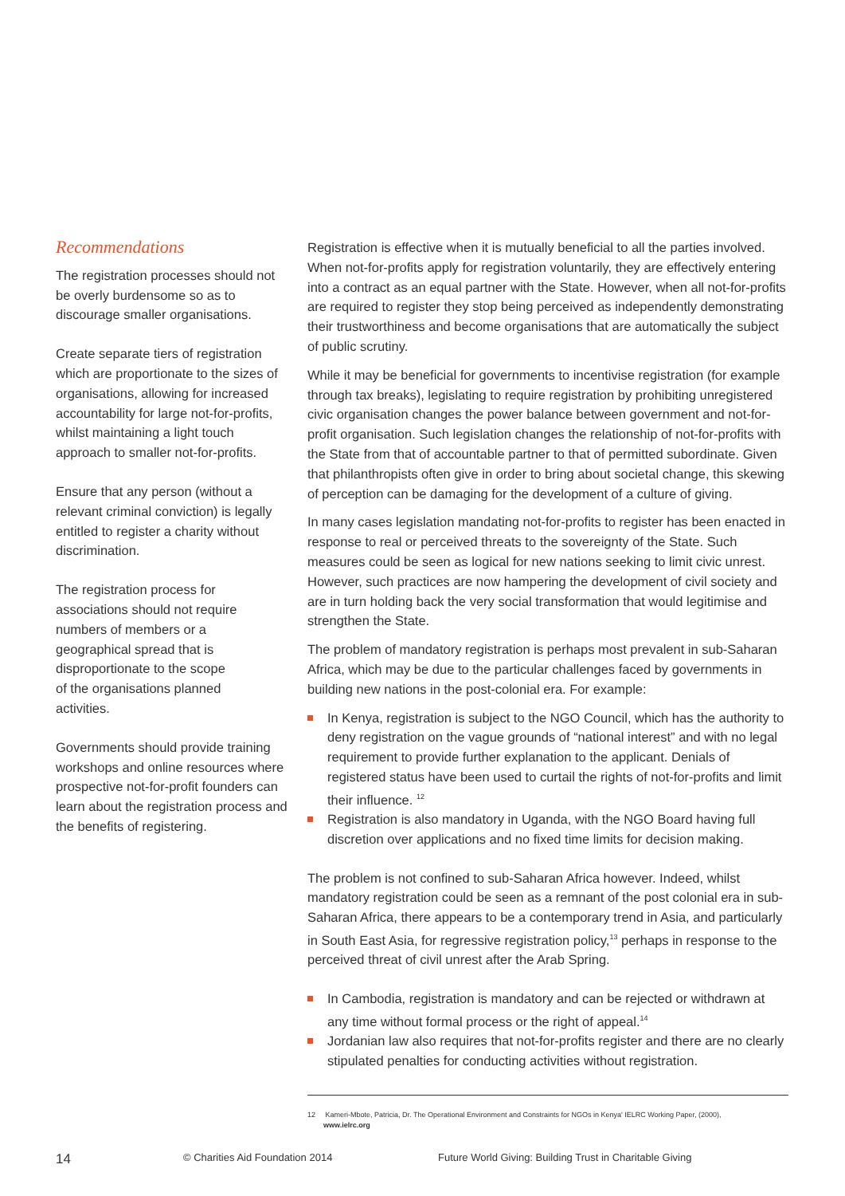Recommendations
The registration processes should not be overly burdensome so as to discourage smaller organisations.
Create separate tiers of registration which are proportionate to the sizes of organisations, allowing for increased accountability for large not-for-profits, whilst maintaining a light touch approach to smaller not-for-profits.
Ensure that any person (without a relevant criminal conviction) is legally entitled to register a charity without discrimination.
The registration process for associations should not require numbers of members or a geographical spread that is disproportionate to the scope of the organisations planned activities.
Governments should provide training workshops and online resources where prospective not-for-profit founders can learn about the registration process and the benefits of registering.
Registration is effective when it is mutually beneficial to all the parties involved. When not-for-profits apply for registration voluntarily, they are effectively entering into a contract as an equal partner with the State. However, when all not-for-profits are required to register they stop being perceived as independently demonstrating their trustworthiness and become organisations that are automatically the subject of public scrutiny.
While it may be beneficial for governments to incentivise registration (for example through tax breaks), legislating to require registration by prohibiting unregistered civic organisation changes the power balance between government and not-for-profit organisation. Such legislation changes the relationship of not-for-profits with the State from that of accountable partner to that of permitted subordinate. Given that philanthropists often give in order to bring about societal change, this skewing of perception can be damaging for the development of a culture of giving.
In many cases legislation mandating not-for-profits to register has been enacted in response to real or perceived threats to the sovereignty of the State. Such measures could be seen as logical for new nations seeking to limit civic unrest. However, such practices are now hampering the development of civil society and are in turn holding back the very social transformation that would legitimise and strengthen the State.
The problem of mandatory registration is perhaps most prevalent in sub-Saharan Africa, which may be due to the particular challenges faced by governments in building new nations in the post-colonial era. For example:
In Kenya, registration is subject to the NGO Council, which has the authority to deny registration on the vague grounds of “national interest” and with no legal requirement to provide further explanation to the applicant. Denials of registered status have been used to curtail the rights of not-for-profits and limit their influence. <sup>12</sup>
Registration is also mandatory in Uganda, with the NGO Board having full discretion over applications and no fixed time limits for decision making.
The problem is not confined to sub-Saharan Africa however. Indeed, whilst mandatory registration could be seen as a remnant of the post colonial era in sub-Saharan Africa, there appears to be a contemporary trend in Asia, and particularly in South East Asia, for regressive registration policy,<sup>13</sup> perhaps in response to the perceived threat of civil unrest after the Arab Spring.
In Cambodia, registration is mandatory and can be rejected or withdrawn at any time without formal process or the right of appeal.<sup>14</sup>
Jordanian law also requires that not-for-profits register and there are no clearly stipulated penalties for conducting activities without registration.
12 Kameri-Mbote, Patricia, Dr. The Operational Environment and Constraints for NGOs in Kenya' IELRC Working Paper, (2000),
www.ielrc.org
14 © Charities Aid Foundation 2014 Future World Giving: Building Trust in Charitable Giving